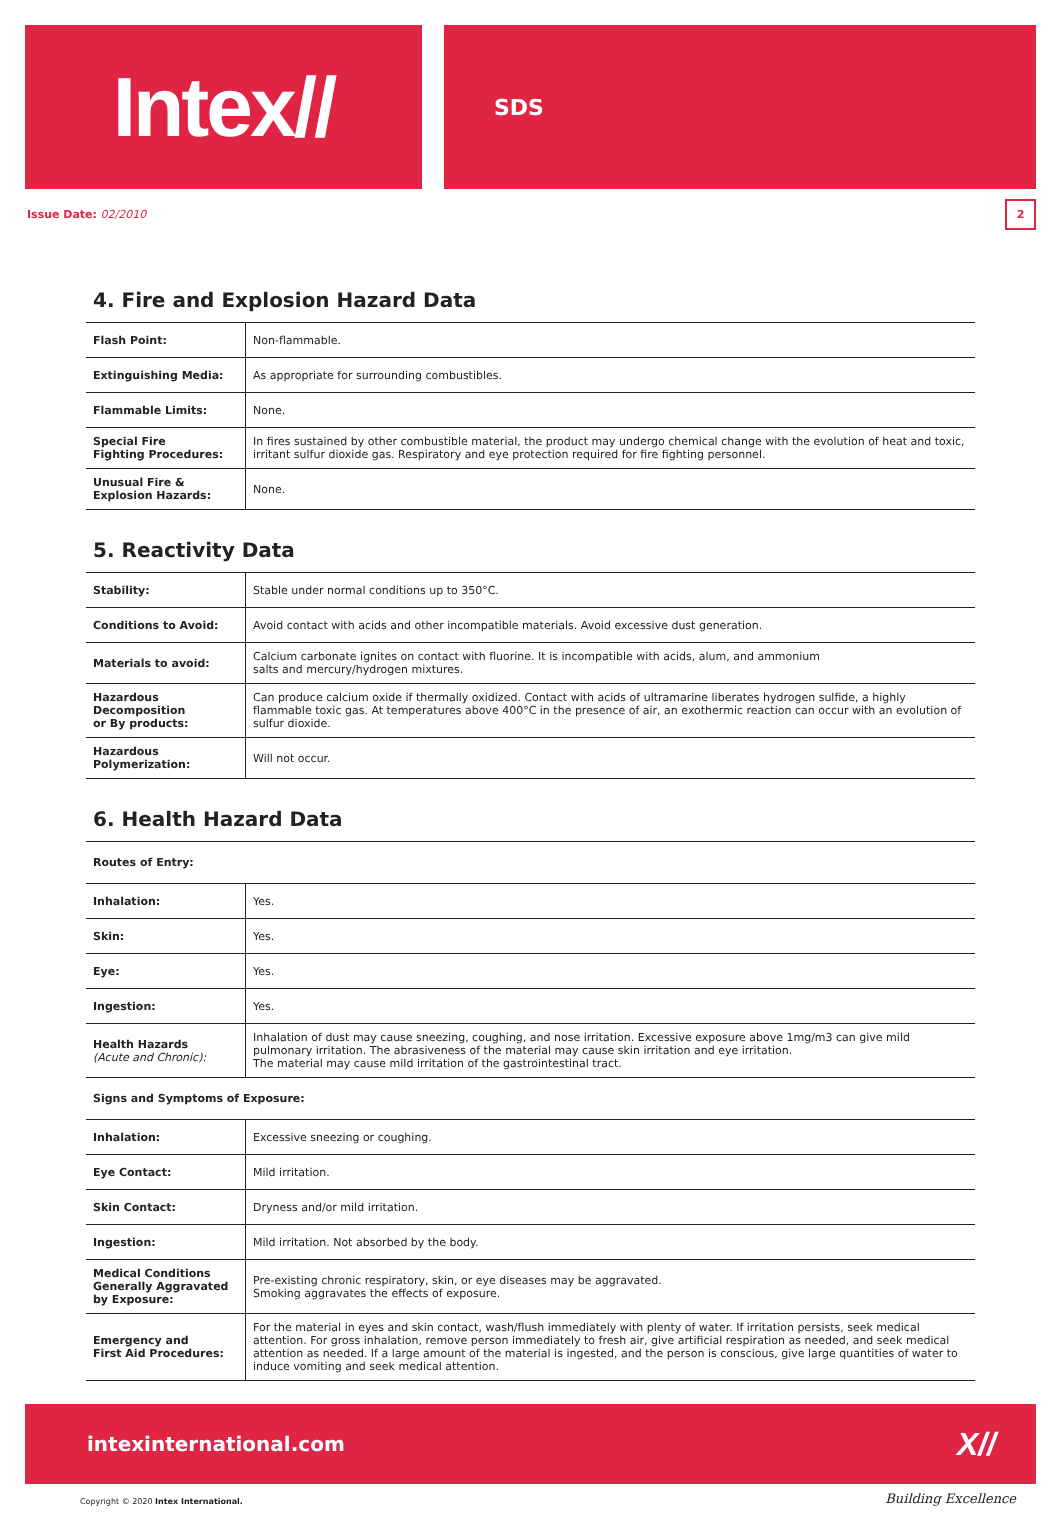Intex//
SDS
Issue Date: 02/2010
2
4. Fire and Explosion Hazard Data
| Flash Point: | Non-flammable. |
| Extinguishing Media: | As appropriate for surrounding combustibles. |
| Flammable Limits: | None. |
| Special Fire Fighting Procedures: | In fires sustained by other combustible material, the product may undergo chemical change with the evolution of heat and toxic, irritant sulfur dioxide gas. Respiratory and eye protection required for fire fighting personnel. |
| Unusual Fire & Explosion Hazards: | None. |
5. Reactivity Data
| Stability: | Stable under normal conditions up to 350°C. |
| Conditions to Avoid: | Avoid contact with acids and other incompatible materials. Avoid excessive dust generation. |
| Materials to avoid: | Calcium carbonate ignites on contact with fluorine. It is incompatible with acids, alum, and ammonium salts and mercury/hydrogen mixtures. |
| Hazardous Decomposition or By products: | Can produce calcium oxide if thermally oxidized. Contact with acids of ultramarine liberates hydrogen sulfide, a highly flammable toxic gas. At temperatures above 400°C in the presence of air, an exothermic reaction can occur with an evolution of sulfur dioxide. |
| Hazardous Polymerization: | Will not occur. |
6. Health Hazard Data
Routes of Entry:
| Inhalation: | Yes. |
| Skin: | Yes. |
| Eye: | Yes. |
| Ingestion: | Yes. |
| Health Hazards (Acute and Chronic): | Inhalation of dust may cause sneezing, coughing, and nose irritation. Excessive exposure above 1mg/m3 can give mild pulmonary irritation. The abrasiveness of the material may cause skin irritation and eye irritation. The material may cause mild irritation of the gastrointestinal tract. |
Signs and Symptoms of Exposure:
| Inhalation: | Excessive sneezing or coughing. |
| Eye Contact: | Mild irritation. |
| Skin Contact: | Dryness and/or mild irritation. |
| Ingestion: | Mild irritation. Not absorbed by the body. |
| Medical Conditions Generally Aggravated by Exposure: | Pre-existing chronic respiratory, skin, or eye diseases may be aggravated. Smoking aggravates the effects of exposure. |
| Emergency and First Aid Procedures: | For the material in eyes and skin contact, wash/flush immediately with plenty of water. If irritation persists, seek medical attention. For gross inhalation, remove person immediately to fresh air, give artificial respiration as needed, and seek medical attention as needed. If a large amount of the material is ingested, and the person is conscious, give large quantities of water to induce vomiting and seek medical attention. |
intexinternational.com X//
Copyright © 2020 Intex International.
Building Excellence